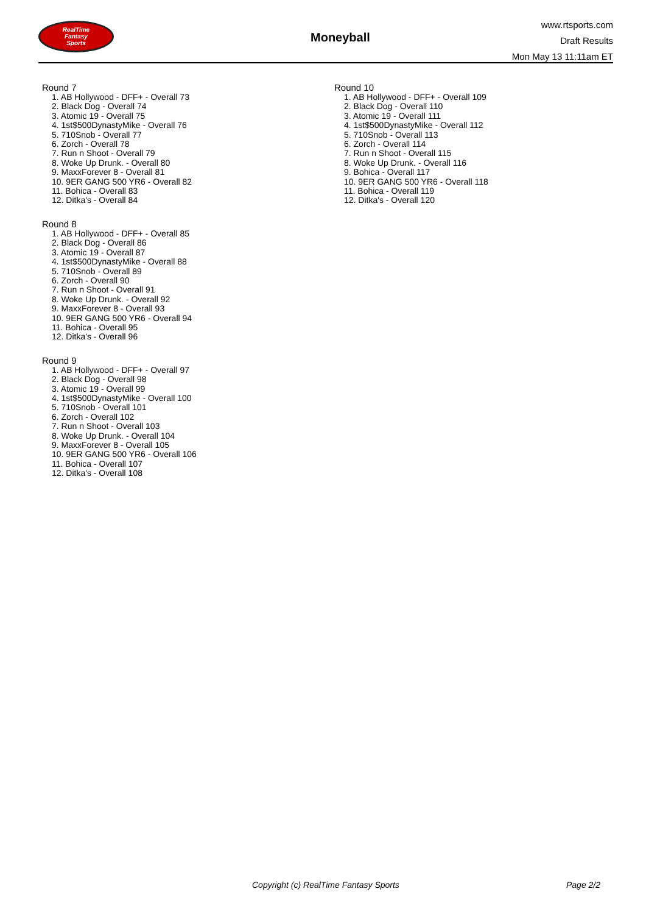RealTime
Fantasy
Sports
Moneyball
www.rtsports.com
Draft Results
Mon May 13 11:11am ET
Round 7
1. AB Hollywood - DFF+ - Overall 73
2. Black Dog - Overall 74
3. Atomic 19 - Overall 75
4. 1st$500DynastyMike - Overall 76
5. 710Snob - Overall 77
6. Zorch - Overall 78
7. Run n Shoot - Overall 79
8. Woke Up Drunk. - Overall 80
9. MaxxForever 8 - Overall 81
10. 9ER GANG 500 YR6 - Overall 82
11. Bohica - Overall 83
12. Ditka's - Overall 84
Round 8
1. AB Hollywood - DFF+ - Overall 85
2. Black Dog - Overall 86
3. Atomic 19 - Overall 87
4. 1st$500DynastyMike - Overall 88
5. 710Snob - Overall 89
6. Zorch - Overall 90
7. Run n Shoot - Overall 91
8. Woke Up Drunk. - Overall 92
9. MaxxForever 8 - Overall 93
10. 9ER GANG 500 YR6 - Overall 94
11. Bohica - Overall 95
12. Ditka's - Overall 96
Round 9
1. AB Hollywood - DFF+ - Overall 97
2. Black Dog - Overall 98
3. Atomic 19 - Overall 99
4. 1st$500DynastyMike - Overall 100
5. 710Snob - Overall 101
6. Zorch - Overall 102
7. Run n Shoot - Overall 103
8. Woke Up Drunk. - Overall 104
9. MaxxForever 8 - Overall 105
10. 9ER GANG 500 YR6 - Overall 106
11. Bohica - Overall 107
12. Ditka's - Overall 108
Round 10
1. AB Hollywood - DFF+ - Overall 109
2. Black Dog - Overall 110
3. Atomic 19 - Overall 111
4. 1st$500DynastyMike - Overall 112
5. 710Snob - Overall 113
6. Zorch - Overall 114
7. Run n Shoot - Overall 115
8. Woke Up Drunk. - Overall 116
9. Bohica - Overall 117
10. 9ER GANG 500 YR6 - Overall 118
11. Bohica - Overall 119
12. Ditka's - Overall 120
Copyright (c) RealTime Fantasy Sports Page 2/2